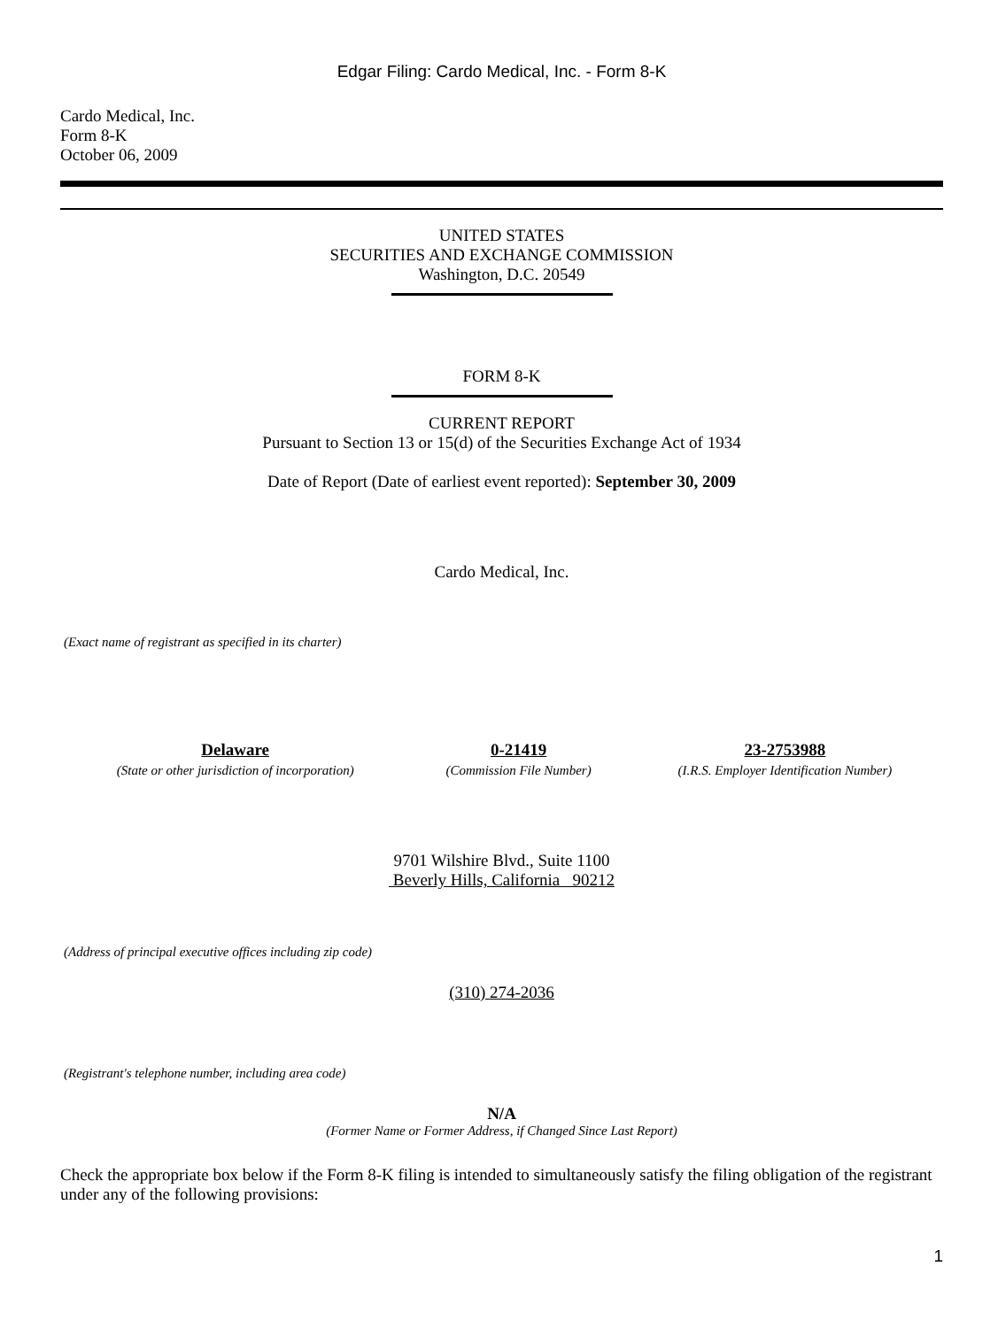Edgar Filing: Cardo Medical, Inc. - Form 8-K
Cardo Medical, Inc.
Form 8-K
October 06, 2009
UNITED STATES
SECURITIES AND EXCHANGE COMMISSION
Washington, D.C. 20549
FORM 8-K
CURRENT REPORT
Pursuant to Section 13 or 15(d) of the Securities Exchange Act of 1934
Date of Report (Date of earliest event reported): September 30, 2009
Cardo Medical, Inc.
(Exact name of registrant as specified in its charter)
| Delaware | 0-21419 | 23-2753988 |
| (State or other jurisdiction of incorporation) | (Commission File Number) | (I.R.S. Employer Identification Number) |
9701 Wilshire Blvd., Suite 1100
Beverly Hills, California 90212
(Address of principal executive offices including zip code)
(310) 274-2036
(Registrant's telephone number, including area code)
N/A
(Former Name or Former Address, if Changed Since Last Report)
Check the appropriate box below if the Form 8-K filing is intended to simultaneously satisfy the filing obligation of the registrant under any of the following provisions:
1